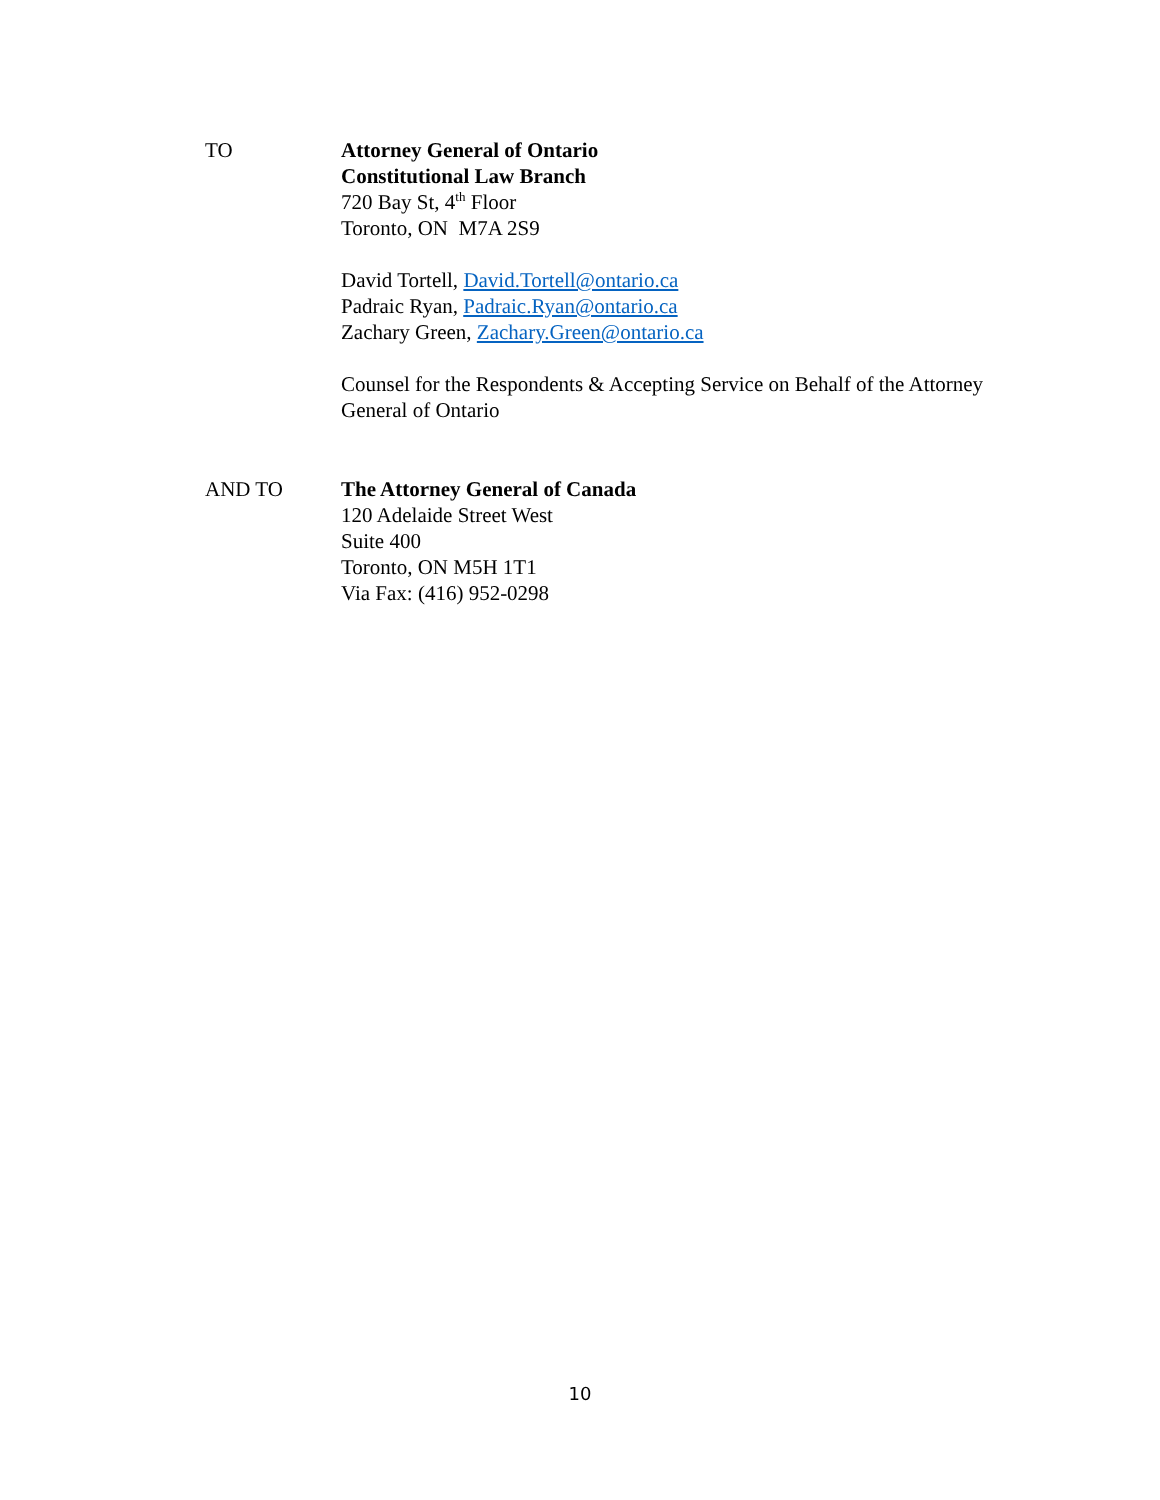TO Attorney General of Ontario
Constitutional Law Branch
720 Bay St, 4<sup>th</sup> Floor
Toronto, ON M7A 2S9
David Tortell, David.Tortell@ontario.ca
Padraic Ryan, Padraic.Ryan@ontario.ca
Zachary Green, Zachary.Green@ontario.ca
Counsel for the Respondents & Accepting Service on Behalf of the Attorney General of Ontario
AND TO The Attorney General of Canada
120 Adelaide Street West
Suite 400
Toronto, ON M5H 1T1
Via Fax: (416) 952-0298
10